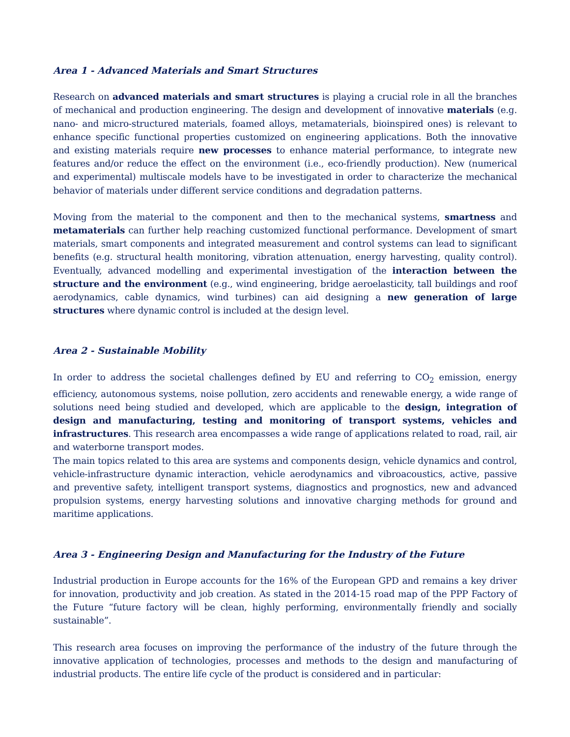Area 1 - Advanced Materials and Smart Structures
Research on advanced materials and smart structures is playing a crucial role in all the branches of mechanical and production engineering. The design and development of innovative materials (e.g. nano- and micro-structured materials, foamed alloys, metamaterials, bioinspired ones) is relevant to enhance specific functional properties customized on engineering applications. Both the innovative and existing materials require new processes to enhance material performance, to integrate new features and/or reduce the effect on the environment (i.e., eco-friendly production). New (numerical and experimental) multiscale models have to be investigated in order to characterize the mechanical behavior of materials under different service conditions and degradation patterns.
Moving from the material to the component and then to the mechanical systems, smartness and metamaterials can further help reaching customized functional performance. Development of smart materials, smart components and integrated measurement and control systems can lead to significant benefits (e.g. structural health monitoring, vibration attenuation, energy harvesting, quality control). Eventually, advanced modelling and experimental investigation of the interaction between the structure and the environment (e.g., wind engineering, bridge aeroelasticity, tall buildings and roof aerodynamics, cable dynamics, wind turbines) can aid designing a new generation of large structures where dynamic control is included at the design level.
Area 2 - Sustainable Mobility
In order to address the societal challenges defined by EU and referring to CO<sub>2</sub> emission, energy efficiency, autonomous systems, noise pollution, zero accidents and renewable energy, a wide range of solutions need being studied and developed, which are applicable to the design, integration of design and manufacturing, testing and monitoring of transport systems, vehicles and infrastructures. This research area encompasses a wide range of applications related to road, rail, air and waterborne transport modes.
The main topics related to this area are systems and components design, vehicle dynamics and control, vehicle-infrastructure dynamic interaction, vehicle aerodynamics and vibroacoustics, active, passive and preventive safety, intelligent transport systems, diagnostics and prognostics, new and advanced propulsion systems, energy harvesting solutions and innovative charging methods for ground and maritime applications.
Area 3 - Engineering Design and Manufacturing for the Industry of the Future
Industrial production in Europe accounts for the 16% of the European GPD and remains a key driver for innovation, productivity and job creation. As stated in the 2014-15 road map of the PPP Factory of the Future “future factory will be clean, highly performing, environmentally friendly and socially sustainable”.
This research area focuses on improving the performance of the industry of the future through the innovative application of technologies, processes and methods to the design and manufacturing of industrial products. The entire life cycle of the product is considered and in particular: